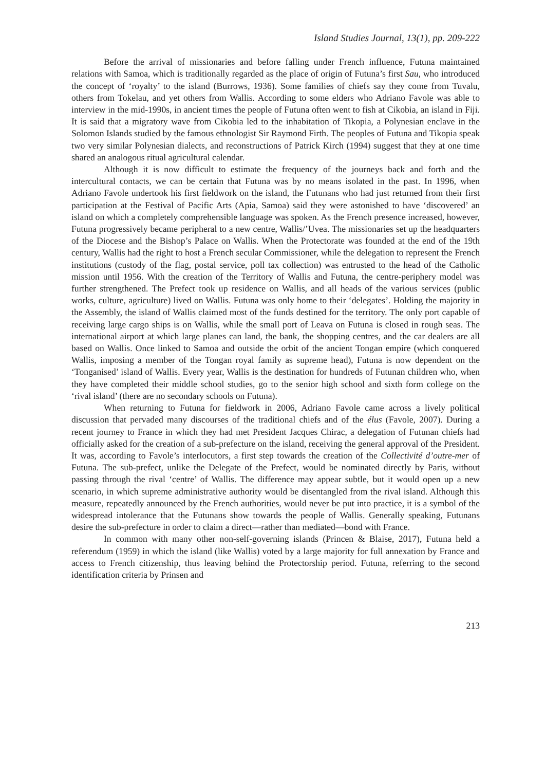Island Studies Journal, 13(1), pp. 209-222
Before the arrival of missionaries and before falling under French influence, Futuna maintained relations with Samoa, which is traditionally regarded as the place of origin of Futuna’s first Sau, who introduced the concept of ‘royalty’ to the island (Burrows, 1936). Some families of chiefs say they come from Tuvalu, others from Tokelau, and yet others from Wallis. According to some elders who Adriano Favole was able to interview in the mid-1990s, in ancient times the people of Futuna often went to fish at Cikobia, an island in Fiji. It is said that a migratory wave from Cikobia led to the inhabitation of Tikopia, a Polynesian enclave in the Solomon Islands studied by the famous ethnologist Sir Raymond Firth. The peoples of Futuna and Tikopia speak two very similar Polynesian dialects, and reconstructions of Patrick Kirch (1994) suggest that they at one time shared an analogous ritual agricultural calendar.
Although it is now difficult to estimate the frequency of the journeys back and forth and the intercultural contacts, we can be certain that Futuna was by no means isolated in the past. In 1996, when Adriano Favole undertook his first fieldwork on the island, the Futunans who had just returned from their first participation at the Festival of Pacific Arts (Apia, Samoa) said they were astonished to have ‘discovered’ an island on which a completely comprehensible language was spoken. As the French presence increased, however, Futuna progressively became peripheral to a new centre, Wallis/’Uvea. The missionaries set up the headquarters of the Diocese and the Bishop’s Palace on Wallis. When the Protectorate was founded at the end of the 19th century, Wallis had the right to host a French secular Commissioner, while the delegation to represent the French institutions (custody of the flag, postal service, poll tax collection) was entrusted to the head of the Catholic mission until 1956. With the creation of the Territory of Wallis and Futuna, the centre-periphery model was further strengthened. The Prefect took up residence on Wallis, and all heads of the various services (public works, culture, agriculture) lived on Wallis. Futuna was only home to their ‘delegates’. Holding the majority in the Assembly, the island of Wallis claimed most of the funds destined for the territory. The only port capable of receiving large cargo ships is on Wallis, while the small port of Leava on Futuna is closed in rough seas. The international airport at which large planes can land, the bank, the shopping centres, and the car dealers are all based on Wallis. Once linked to Samoa and outside the orbit of the ancient Tongan empire (which conquered Wallis, imposing a member of the Tongan royal family as supreme head), Futuna is now dependent on the ‘Tonganised’ island of Wallis. Every year, Wallis is the destination for hundreds of Futunan children who, when they have completed their middle school studies, go to the senior high school and sixth form college on the ‘rival island’ (there are no secondary schools on Futuna).
When returning to Futuna for fieldwork in 2006, Adriano Favole came across a lively political discussion that pervaded many discourses of the traditional chiefs and of the élus (Favole, 2007). During a recent journey to France in which they had met President Jacques Chirac, a delegation of Futunan chiefs had officially asked for the creation of a sub-prefecture on the island, receiving the general approval of the President. It was, according to Favole’s interlocutors, a first step towards the creation of the Collectivité d’outre-mer of Futuna. The sub-prefect, unlike the Delegate of the Prefect, would be nominated directly by Paris, without passing through the rival ‘centre’ of Wallis. The difference may appear subtle, but it would open up a new scenario, in which supreme administrative authority would be disentangled from the rival island. Although this measure, repeatedly announced by the French authorities, would never be put into practice, it is a symbol of the widespread intolerance that the Futunans show towards the people of Wallis. Generally speaking, Futunans desire the sub-prefecture in order to claim a direct—rather than mediated—bond with France.
In common with many other non-self-governing islands (Princen & Blaise, 2017), Futuna held a referendum (1959) in which the island (like Wallis) voted by a large majority for full annexation by France and access to French citizenship, thus leaving behind the Protectorship period. Futuna, referring to the second identification criteria by Prinsen and
213